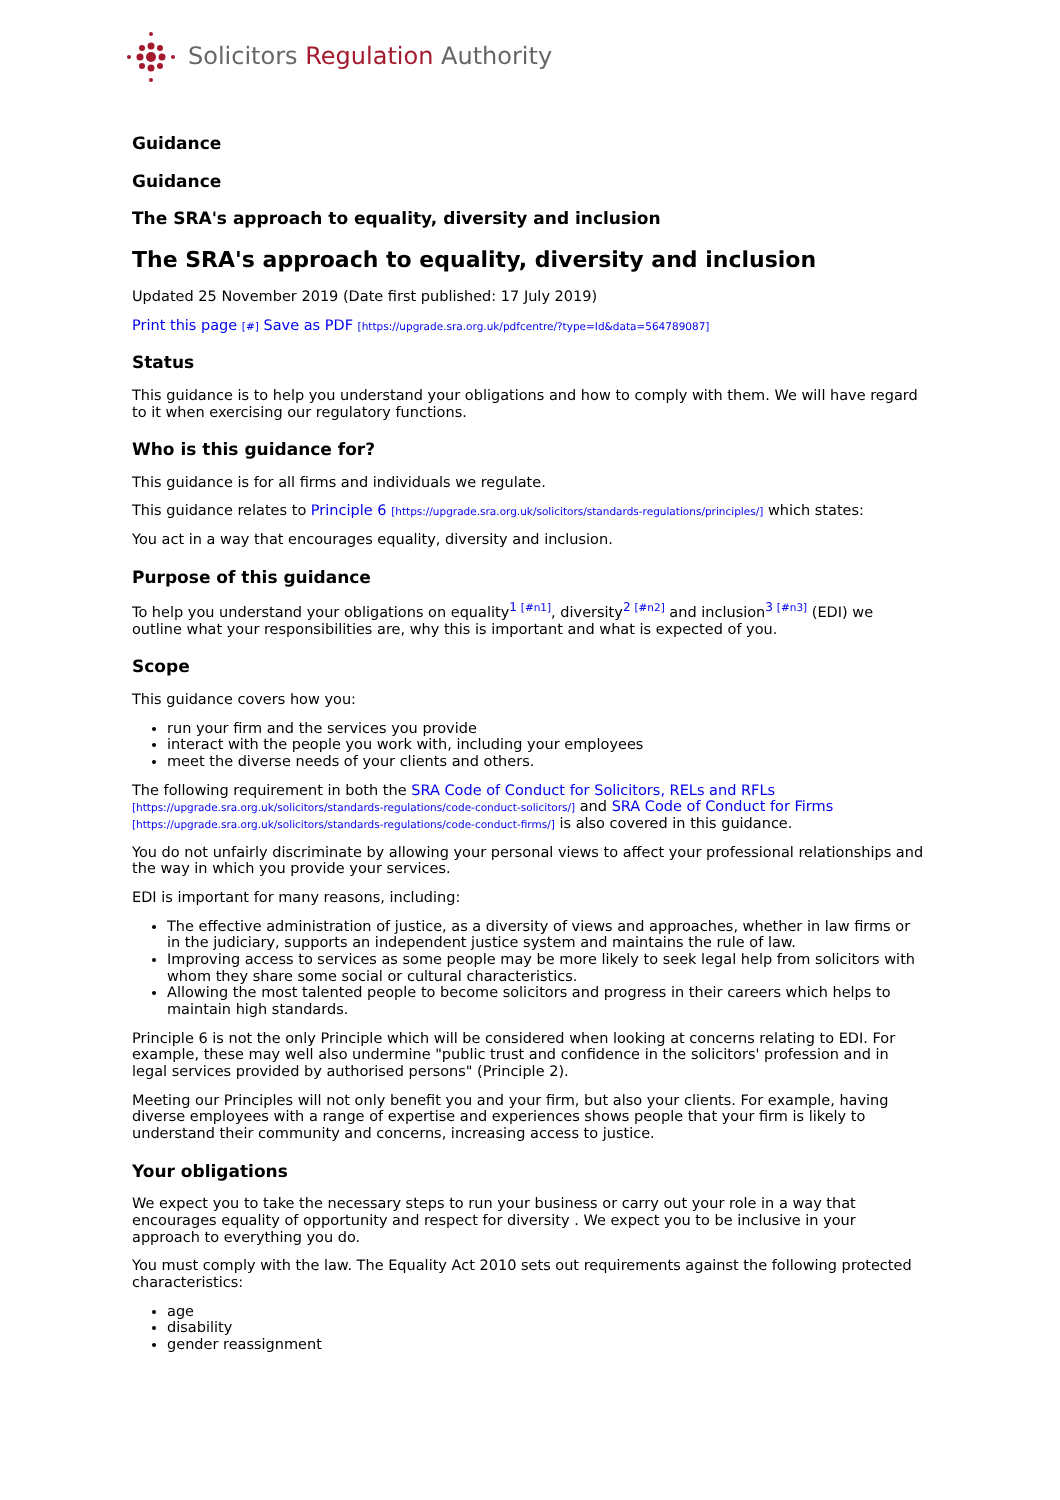Solicitors Regulation Authority
Guidance
Guidance
The SRA's approach to equality, diversity and inclusion
The SRA's approach to equality, diversity and inclusion
Updated 25 November 2019 (Date first published: 17 July 2019)
Print this page [#] Save as PDF [https://upgrade.sra.org.uk/pdfcentre/?type=Id&data=564789087]
Status
This guidance is to help you understand your obligations and how to comply with them. We will have regard to it when exercising our regulatory functions.
Who is this guidance for?
This guidance is for all firms and individuals we regulate.
This guidance relates to Principle 6 [https://upgrade.sra.org.uk/solicitors/standards-regulations/principles/] which states:
You act in a way that encourages equality, diversity and inclusion.
Purpose of this guidance
To help you understand your obligations on equality<sup>1 [#n1]</sup>, diversity<sup>2 [#n2]</sup> and inclusion<sup>3 [#n3]</sup> (EDI) we outline what your responsibilities are, why this is important and what is expected of you.
Scope
This guidance covers how you:
run your firm and the services you provide
interact with the people you work with, including your employees
meet the diverse needs of your clients and others.
The following requirement in both the SRA Code of Conduct for Solicitors, RELs and RFLs [https://upgrade.sra.org.uk/solicitors/standards-regulations/code-conduct-solicitors/] and SRA Code of Conduct for Firms [https://upgrade.sra.org.uk/solicitors/standards-regulations/code-conduct-firms/] is also covered in this guidance.
You do not unfairly discriminate by allowing your personal views to affect your professional relationships and the way in which you provide your services.
EDI is important for many reasons, including:
The effective administration of justice, as a diversity of views and approaches, whether in law firms or in the judiciary, supports an independent justice system and maintains the rule of law.
Improving access to services as some people may be more likely to seek legal help from solicitors with whom they share some social or cultural characteristics.
Allowing the most talented people to become solicitors and progress in their careers which helps to maintain high standards.
Principle 6 is not the only Principle which will be considered when looking at concerns relating to EDI. For example, these may well also undermine "public trust and confidence in the solicitors' profession and in legal services provided by authorised persons" (Principle 2).
Meeting our Principles will not only benefit you and your firm, but also your clients. For example, having diverse employees with a range of expertise and experiences shows people that your firm is likely to understand their community and concerns, increasing access to justice.
Your obligations
We expect you to take the necessary steps to run your business or carry out your role in a way that encourages equality of opportunity and respect for diversity . We expect you to be inclusive in your approach to everything you do.
You must comply with the law. The Equality Act 2010 sets out requirements against the following protected characteristics:
age
disability
gender reassignment